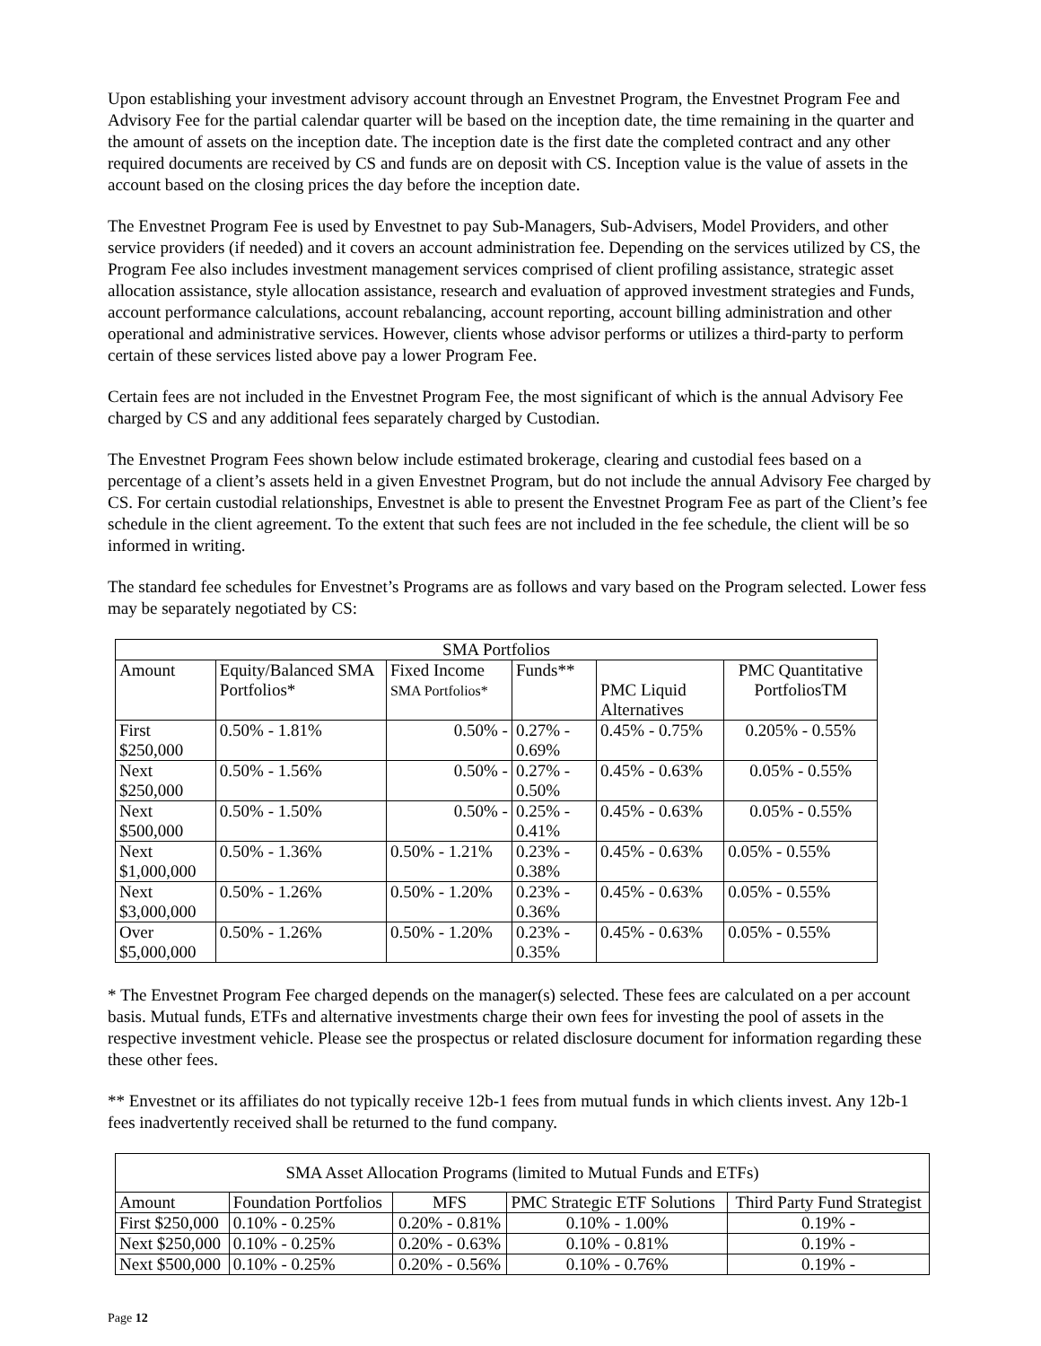Upon establishing your investment advisory account through an Envestnet Program, the Envestnet Program Fee and Advisory Fee for the partial calendar quarter will be based on the inception date, the time remaining in the quarter and the amount of assets on the inception date. The inception date is the first date the completed contract and any other required documents are received by CS and funds are on deposit with CS. Inception value is the value of assets in the account based on the closing prices the day before the inception date.
The Envestnet Program Fee is used by Envestnet to pay Sub-Managers, Sub-Advisers, Model Providers, and other service providers (if needed) and it covers an account administration fee. Depending on the services utilized by CS, the Program Fee also includes investment management services comprised of client profiling assistance, strategic asset allocation assistance, style allocation assistance, research and evaluation of approved investment strategies and Funds, account performance calculations, account rebalancing, account reporting, account billing administration and other operational and administrative services. However, clients whose advisor performs or utilizes a third-party to perform certain of these services listed above pay a lower Program Fee.
Certain fees are not included in the Envestnet Program Fee, the most significant of which is the annual Advisory Fee charged by CS and any additional fees separately charged by Custodian.
The Envestnet Program Fees shown below include estimated brokerage, clearing and custodial fees based on a percentage of a client’s assets held in a given Envestnet Program, but do not include the annual Advisory Fee charged by CS. For certain custodial relationships, Envestnet is able to present the Envestnet Program Fee as part of the Client’s fee schedule in the client agreement. To the extent that such fees are not included in the fee schedule, the client will be so informed in writing.
The standard fee schedules for Envestnet’s Programs are as follows and vary based on the Program selected. Lower fess may be separately negotiated by CS:
| SMA Portfolios | | | | | |
| --- | --- | --- | --- | --- | --- |
| Amount | Equity/Balanced SMA Portfolios* | Fixed Income SMA Portfolios* | Funds** | PMC Liquid Alternatives | PMC Quantitative PortfoliosTM |
| First $250,000 | 0.50% - 1.81% | 0.50% - | 0.27% - 0.69% | 0.45% - 0.75% | 0.205% - 0.55% |
| Next $250,000 | 0.50% - 1.56% | 0.50% - | 0.27% - 0.50% | 0.45% - 0.63% | 0.05% - 0.55% |
| Next $500,000 | 0.50% - 1.50% | 0.50% - | 0.25% - 0.41% | 0.45% - 0.63% | 0.05% - 0.55% |
| Next $1,000,000 | 0.50% - 1.36% | 0.50% - 1.21% | 0.23% - 0.38% | 0.45% - 0.63% | 0.05% - 0.55% |
| Next $3,000,000 | 0.50% - 1.26% | 0.50% - 1.20% | 0.23% - 0.36% | 0.45% - 0.63% | 0.05% - 0.55% |
| Over $5,000,000 | 0.50% - 1.26% | 0.50% - 1.20% | 0.23% - 0.35% | 0.45% - 0.63% | 0.05% - 0.55% |
* The Envestnet Program Fee charged depends on the manager(s) selected. These fees are calculated on a per account basis. Mutual funds, ETFs and alternative investments charge their own fees for investing the pool of assets in the respective investment vehicle. Please see the prospectus or related disclosure document for information regarding these these other fees.
** Envestnet or its affiliates do not typically receive 12b-1 fees from mutual funds in which clients invest. Any 12b-1 fees inadvertently received shall be returned to the fund company.
| SMA Asset Allocation Programs (limited to Mutual Funds and ETFs) | | | | |
| --- | --- | --- | --- | --- |
| Amount | Foundation Portfolios | MFS | PMC Strategic ETF Solutions | Third Party Fund Strategist |
| First $250,000 | 0.10% - 0.25% | 0.20% - 0.81% | 0.10% - 1.00% | 0.19% - |
| Next $250,000 | 0.10% - 0.25% | 0.20% - 0.63% | 0.10% - 0.81% | 0.19% - |
| Next $500,000 | 0.10% - 0.25% | 0.20% - 0.56% | 0.10% - 0.76% | 0.19% - |
Page 12